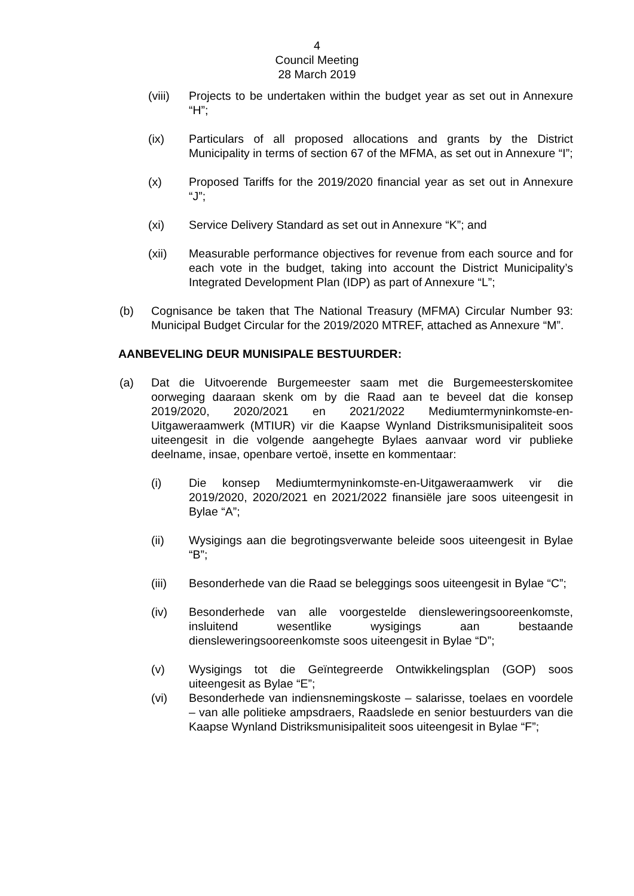4
Council Meeting
28 March 2019
(viii) Projects to be undertaken within the budget year as set out in Annexure “H”;
(ix) Particulars of all proposed allocations and grants by the District Municipality in terms of section 67 of the MFMA, as set out in Annexure “I”;
(x) Proposed Tariffs for the 2019/2020 financial year as set out in Annexure “J”;
(xi) Service Delivery Standard as set out in Annexure “K”; and
(xii) Measurable performance objectives for revenue from each source and for each vote in the budget, taking into account the District Municipality’s Integrated Development Plan (IDP) as part of Annexure “L”;
(b) Cognisance be taken that The National Treasury (MFMA) Circular Number 93: Municipal Budget Circular for the 2019/2020 MTREF, attached as Annexure “M”.
AANBEVELING DEUR MUNISIPALE BESTUURDER:
(a) Dat die Uitvoerende Burgemeester saam met die Burgemeesterskomitee oorweging daaraan skenk om by die Raad aan te beveel dat die konsep 2019/2020, 2020/2021 en 2021/2022 Mediumtermyninkomste-en-Uitgaweraamwerk (MTIUR) vir die Kaapse Wynland Distriksmunisipaliteit soos uiteengesit in die volgende aangehegte Bylaes aanvaar word vir publieke deelname, insae, openbare vertoë, insette en kommentaar:
(i) Die konsep Mediumtermyninkomste-en-Uitgaweraamwerk vir die 2019/2020, 2020/2021 en 2021/2022 finansiële jare soos uiteengesit in Bylae “A”;
(ii) Wysigings aan die begrotingsverwante beleide soos uiteengesit in Bylae “B”;
(iii) Besonderhede van die Raad se beleggings soos uiteengesit in Bylae “C”;
(iv) Besonderhede van alle voorgestelde diensleweringsooreenkomste, insluitend wesentlike wysigings aan bestaande diensleweringsooreenkomste soos uiteengesit in Bylae “D”;
(v) Wysigings tot die Geïntegreerde Ontwikkelingsplan (GOP) soos uiteengesit as Bylae “E”;
(vi) Besonderhede van indiensnemingskoste – salarisse, toelaes en voordele – van alle politieke ampsdraers, Raadslede en senior bestuurders van die Kaapse Wynland Distriksmunisipaliteit soos uiteengesit in Bylae “F”;